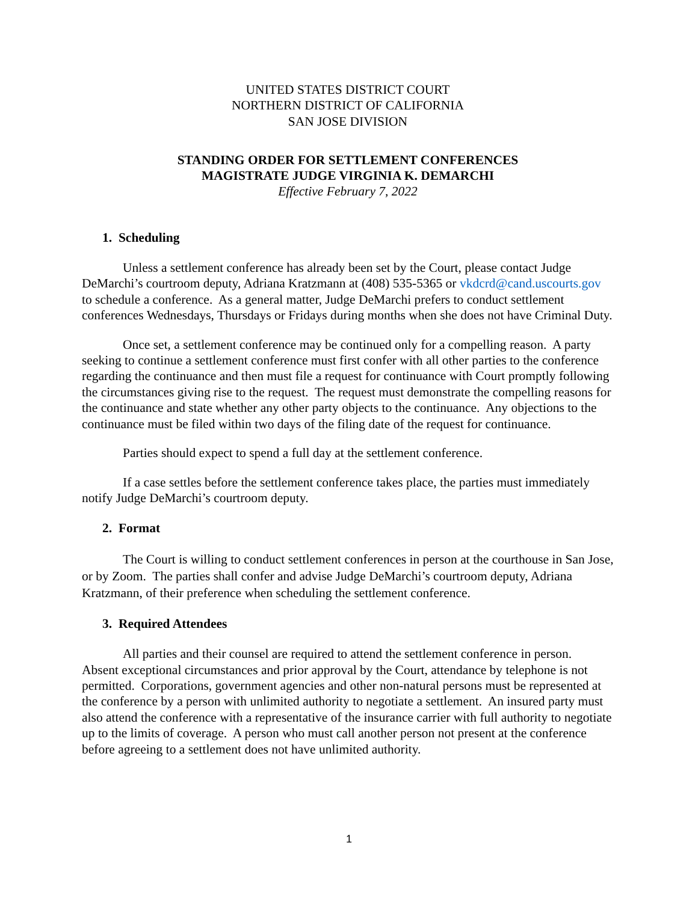UNITED STATES DISTRICT COURT
NORTHERN DISTRICT OF CALIFORNIA
SAN JOSE DIVISION
STANDING ORDER FOR SETTLEMENT CONFERENCES
MAGISTRATE JUDGE VIRGINIA K. DEMARCHI
Effective February 7, 2022
1. Scheduling
Unless a settlement conference has already been set by the Court, please contact Judge DeMarchi’s courtroom deputy, Adriana Kratzmann at (408) 535-5365 or vkdcrd@cand.uscourts.gov to schedule a conference. As a general matter, Judge DeMarchi prefers to conduct settlement conferences Wednesdays, Thursdays or Fridays during months when she does not have Criminal Duty.
Once set, a settlement conference may be continued only for a compelling reason. A party seeking to continue a settlement conference must first confer with all other parties to the conference regarding the continuance and then must file a request for continuance with Court promptly following the circumstances giving rise to the request. The request must demonstrate the compelling reasons for the continuance and state whether any other party objects to the continuance. Any objections to the continuance must be filed within two days of the filing date of the request for continuance.
Parties should expect to spend a full day at the settlement conference.
If a case settles before the settlement conference takes place, the parties must immediately notify Judge DeMarchi’s courtroom deputy.
2. Format
The Court is willing to conduct settlement conferences in person at the courthouse in San Jose, or by Zoom. The parties shall confer and advise Judge DeMarchi’s courtroom deputy, Adriana Kratzmann, of their preference when scheduling the settlement conference.
3. Required Attendees
All parties and their counsel are required to attend the settlement conference in person. Absent exceptional circumstances and prior approval by the Court, attendance by telephone is not permitted. Corporations, government agencies and other non-natural persons must be represented at the conference by a person with unlimited authority to negotiate a settlement. An insured party must also attend the conference with a representative of the insurance carrier with full authority to negotiate up to the limits of coverage. A person who must call another person not present at the conference before agreeing to a settlement does not have unlimited authority.
1